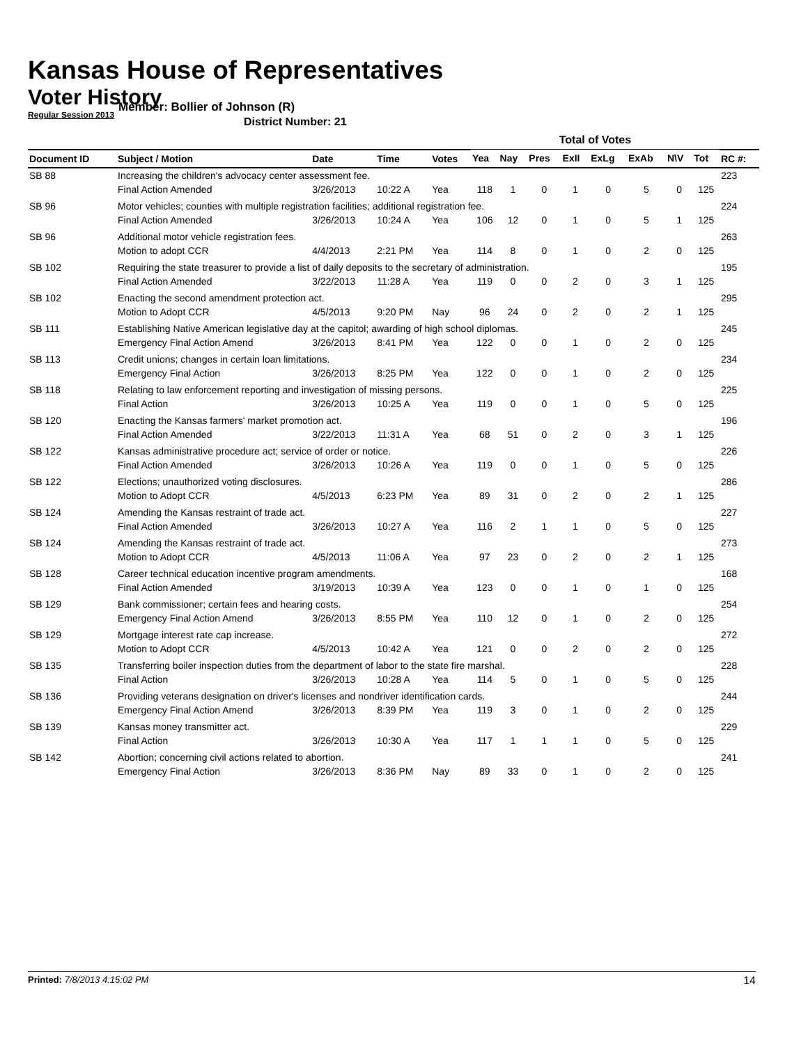Kansas House of Representatives
Voter History
Regular Session 2013
Member: Bollier of Johnson (R)
District Number: 21
| | | | | | Total of Votes | | | | | | | | |
| --- | --- | --- | --- | --- | --- | --- | --- | --- | --- | --- | --- | --- | --- |
| Document ID | Subject / Motion | Date | Time | Votes | Yea | Nay | Pres | ExII | ExLg | ExAb | N\V | Tot | RC #: |
| SB 88 | Increasing the children's advocacy center assessment fee. | | | | | | | | | | | | 223 |
| | Final Action Amended | 3/26/2013 | 10:22 A | Yea | 118 | 1 | 0 | 1 | 0 | 5 | 0 | 125 | |
| SB 96 | Motor vehicles; counties with multiple registration facilities; additional registration fee. | | | | | | | | | | | | 224 |
| | Final Action Amended | 3/26/2013 | 10:24 A | Yea | 106 | 12 | 0 | 1 | 0 | 5 | 1 | 125 | |
| SB 96 | Additional motor vehicle registration fees. | | | | | | | | | | | | 263 |
| | Motion to adopt CCR | 4/4/2013 | 2:21 PM | Yea | 114 | 8 | 0 | 1 | 0 | 2 | 0 | 125 | |
| SB 102 | Requiring the state treasurer to provide a list of daily deposits to the secretary of administration. | | | | | | | | | | | | 195 |
| | Final Action Amended | 3/22/2013 | 11:28 A | Yea | 119 | 0 | 0 | 2 | 0 | 3 | 1 | 125 | |
| SB 102 | Enacting the second amendment protection act. | | | | | | | | | | | | 295 |
| | Motion to Adopt CCR | 4/5/2013 | 9:20 PM | Nay | 96 | 24 | 0 | 2 | 0 | 2 | 1 | 125 | |
| SB 111 | Establishing Native American legislative day at the capitol; awarding of high school diplomas. | | | | | | | | | | | | 245 |
| | Emergency Final Action Amend | 3/26/2013 | 8:41 PM | Yea | 122 | 0 | 0 | 1 | 0 | 2 | 0 | 125 | |
| SB 113 | Credit unions; changes in certain loan limitations. | | | | | | | | | | | | 234 |
| | Emergency Final Action | 3/26/2013 | 8:25 PM | Yea | 122 | 0 | 0 | 1 | 0 | 2 | 0 | 125 | |
| SB 118 | Relating to law enforcement reporting and investigation of missing persons. | | | | | | | | | | | | 225 |
| | Final Action | 3/26/2013 | 10:25 A | Yea | 119 | 0 | 0 | 1 | 0 | 5 | 0 | 125 | |
| SB 120 | Enacting the Kansas farmers' market promotion act. | | | | | | | | | | | | 196 |
| | Final Action Amended | 3/22/2013 | 11:31 A | Yea | 68 | 51 | 0 | 2 | 0 | 3 | 1 | 125 | |
| SB 122 | Kansas administrative procedure act; service of order or notice. | | | | | | | | | | | | 226 |
| | Final Action Amended | 3/26/2013 | 10:26 A | Yea | 119 | 0 | 0 | 1 | 0 | 5 | 0 | 125 | |
| SB 122 | Elections; unauthorized voting disclosures. | | | | | | | | | | | | 286 |
| | Motion to Adopt CCR | 4/5/2013 | 6:23 PM | Yea | 89 | 31 | 0 | 2 | 0 | 2 | 1 | 125 | |
| SB 124 | Amending the Kansas restraint of trade act. | | | | | | | | | | | | 227 |
| | Final Action Amended | 3/26/2013 | 10:27 A | Yea | 116 | 2 | 1 | 1 | 0 | 5 | 0 | 125 | |
| SB 124 | Amending the Kansas restraint of trade act. | | | | | | | | | | | | 273 |
| | Motion to Adopt CCR | 4/5/2013 | 11:06 A | Yea | 97 | 23 | 0 | 2 | 0 | 2 | 1 | 125 | |
| SB 128 | Career technical education incentive program amendments. | | | | | | | | | | | | 168 |
| | Final Action Amended | 3/19/2013 | 10:39 A | Yea | 123 | 0 | 0 | 1 | 0 | 1 | 0 | 125 | |
| SB 129 | Bank commissioner; certain fees and hearing costs. | | | | | | | | | | | | 254 |
| | Emergency Final Action Amend | 3/26/2013 | 8:55 PM | Yea | 110 | 12 | 0 | 1 | 0 | 2 | 0 | 125 | |
| SB 129 | Mortgage interest rate cap increase. | | | | | | | | | | | | 272 |
| | Motion to Adopt CCR | 4/5/2013 | 10:42 A | Yea | 121 | 0 | 0 | 2 | 0 | 2 | 0 | 125 | |
| SB 135 | Transferring boiler inspection duties from the department of labor to the state fire marshal. | | | | | | | | | | | | 228 |
| | Final Action | 3/26/2013 | 10:28 A | Yea | 114 | 5 | 0 | 1 | 0 | 5 | 0 | 125 | |
| SB 136 | Providing veterans designation on driver's licenses and nondriver identification cards. | | | | | | | | | | | | 244 |
| | Emergency Final Action Amend | 3/26/2013 | 8:39 PM | Yea | 119 | 3 | 0 | 1 | 0 | 2 | 0 | 125 | |
| SB 139 | Kansas money transmitter act. | | | | | | | | | | | | 229 |
| | Final Action | 3/26/2013 | 10:30 A | Yea | 117 | 1 | 1 | 1 | 0 | 5 | 0 | 125 | |
| SB 142 | Abortion; concerning civil actions related to abortion. | | | | | | | | | | | | 241 |
| | Emergency Final Action | 3/26/2013 | 8:36 PM | Nay | 89 | 33 | 0 | 1 | 0 | 2 | 0 | 125 | |
Printed: 7/8/2013 4:15:02 PM 14